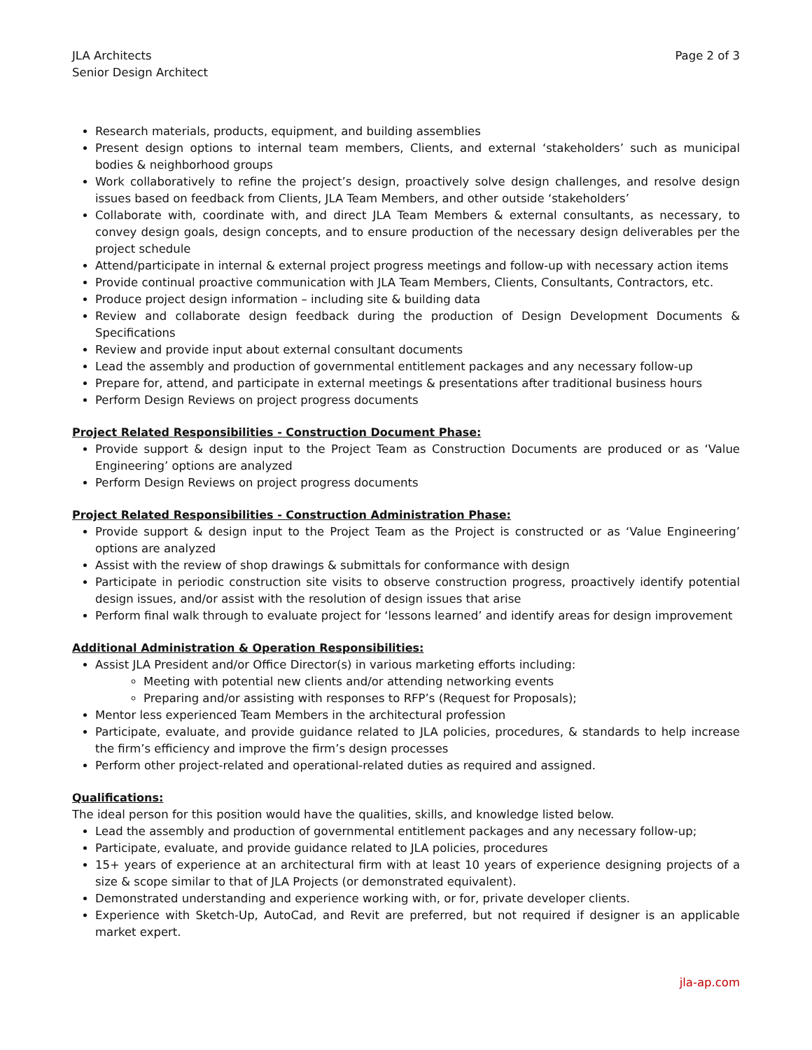JLA Architects
Senior Design Architect
Page 2 of 3
Research materials, products, equipment, and building assemblies
Present design options to internal team members, Clients, and external ‘stakeholders’ such as municipal bodies & neighborhood groups
Work collaboratively to refine the project’s design, proactively solve design challenges, and resolve design issues based on feedback from Clients, JLA Team Members, and other outside ‘stakeholders’
Collaborate with, coordinate with, and direct JLA Team Members & external consultants, as necessary, to convey design goals, design concepts, and to ensure production of the necessary design deliverables per the project schedule
Attend/participate in internal & external project progress meetings and follow-up with necessary action items
Provide continual proactive communication with JLA Team Members, Clients, Consultants, Contractors, etc.
Produce project design information – including site & building data
Review and collaborate design feedback during the production of Design Development Documents & Specifications
Review and provide input about external consultant documents
Lead the assembly and production of governmental entitlement packages and any necessary follow-up
Prepare for, attend, and participate in external meetings & presentations after traditional business hours
Perform Design Reviews on project progress documents
Project Related Responsibilities - Construction Document Phase:
Provide support & design input to the Project Team as Construction Documents are produced or as ‘Value Engineering’ options are analyzed
Perform Design Reviews on project progress documents
Project Related Responsibilities - Construction Administration Phase:
Provide support & design input to the Project Team as the Project is constructed or as ‘Value Engineering’ options are analyzed
Assist with the review of shop drawings & submittals for conformance with design
Participate in periodic construction site visits to observe construction progress, proactively identify potential design issues, and/or assist with the resolution of design issues that arise
Perform final walk through to evaluate project for ‘lessons learned’ and identify areas for design improvement
Additional Administration & Operation Responsibilities:
Assist JLA President and/or Office Director(s) in various marketing efforts including:
Meeting with potential new clients and/or attending networking events
Preparing and/or assisting with responses to RFP’s (Request for Proposals);
Mentor less experienced Team Members in the architectural profession
Participate, evaluate, and provide guidance related to JLA policies, procedures, & standards to help increase the firm’s efficiency and improve the firm’s design processes
Perform other project-related and operational-related duties as required and assigned.
Qualifications:
The ideal person for this position would have the qualities, skills, and knowledge listed below.
Lead the assembly and production of governmental entitlement packages and any necessary follow-up;
Participate, evaluate, and provide guidance related to JLA policies, procedures
15+ years of experience at an architectural firm with at least 10 years of experience designing projects of a size & scope similar to that of JLA Projects (or demonstrated equivalent).
Demonstrated understanding and experience working with, or for, private developer clients.
Experience with Sketch-Up, AutoCad, and Revit are preferred, but not required if designer is an applicable market expert.
jla-ap.com